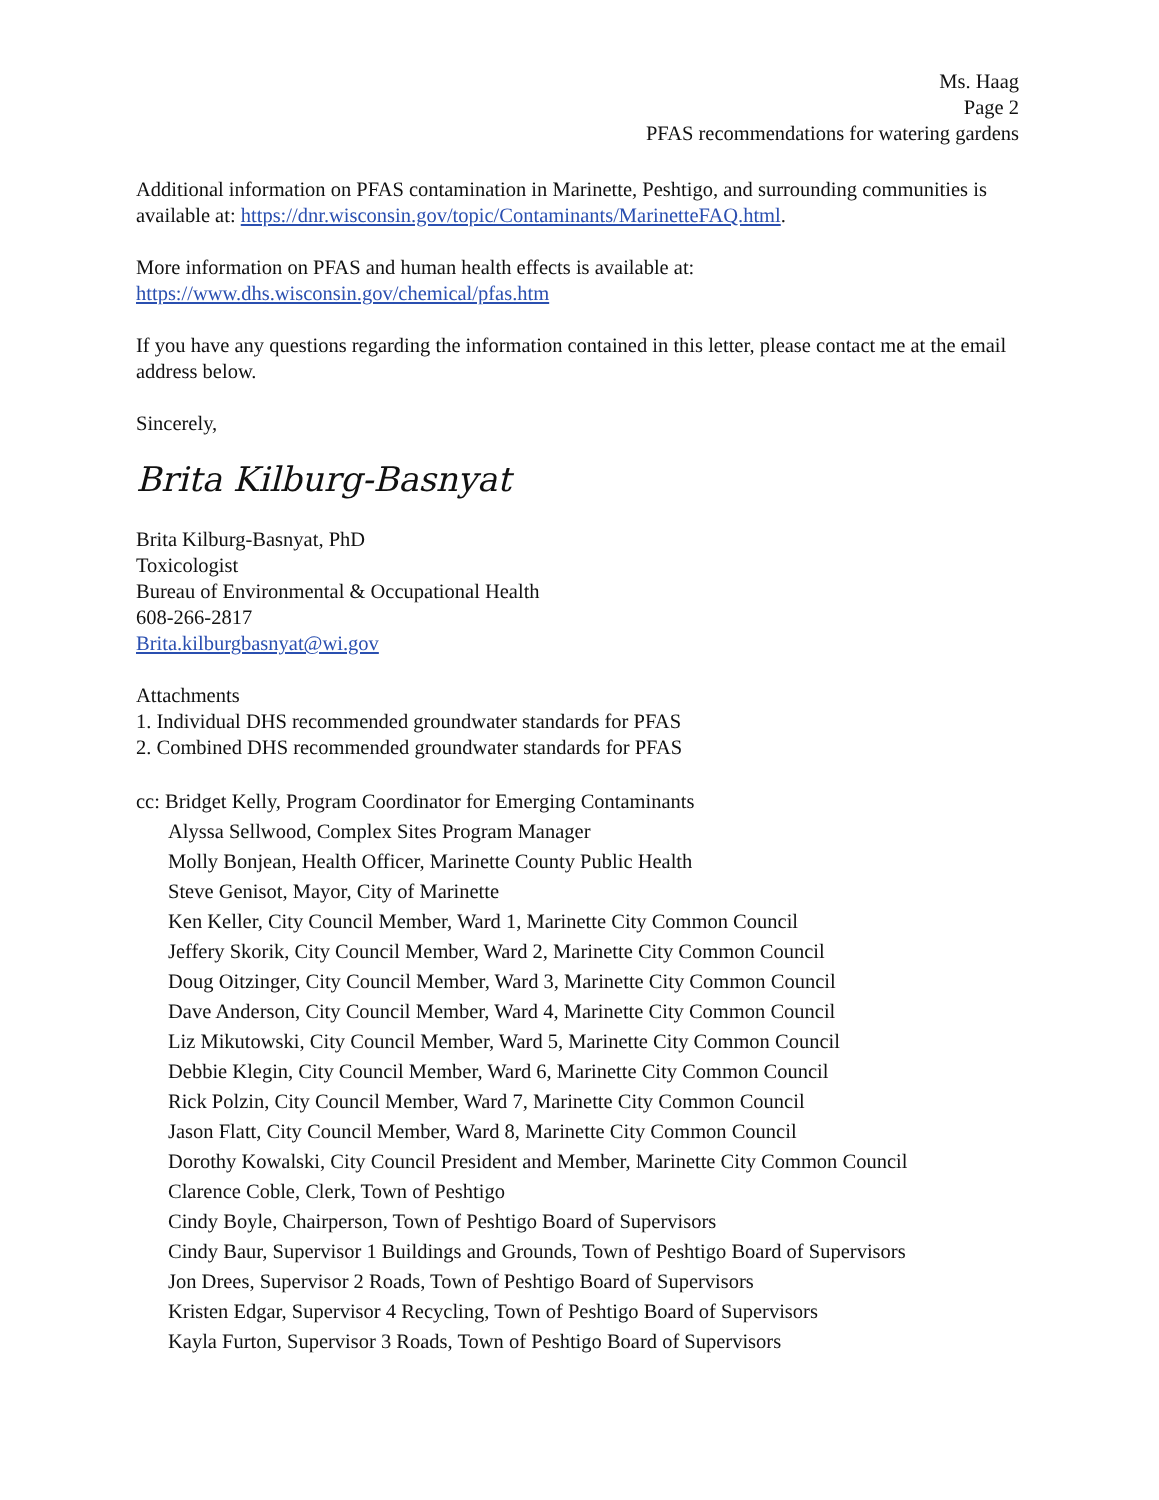Ms. Haag
Page 2
PFAS recommendations for watering gardens
Additional information on PFAS contamination in Marinette, Peshtigo, and surrounding communities is available at: https://dnr.wisconsin.gov/topic/Contaminants/MarinetteFAQ.html.
More information on PFAS and human health effects is available at:
https://www.dhs.wisconsin.gov/chemical/pfas.htm
If you have any questions regarding the information contained in this letter, please contact me at the email address below.
Sincerely,
Brita Kilburg-Basnyat
Brita Kilburg-Basnyat, PhD
Toxicologist
Bureau of Environmental & Occupational Health
608-266-2817
Brita.kilburgbasnyat@wi.gov
Attachments
1. Individual DHS recommended groundwater standards for PFAS
2. Combined DHS recommended groundwater standards for PFAS
cc: Bridget Kelly, Program Coordinator for Emerging Contaminants
Alyssa Sellwood, Complex Sites Program Manager
Molly Bonjean, Health Officer, Marinette County Public Health
Steve Genisot, Mayor, City of Marinette
Ken Keller, City Council Member, Ward 1, Marinette City Common Council
Jeffery Skorik, City Council Member, Ward 2, Marinette City Common Council
Doug Oitzinger, City Council Member, Ward 3, Marinette City Common Council
Dave Anderson, City Council Member, Ward 4, Marinette City Common Council
Liz Mikutowski, City Council Member, Ward 5, Marinette City Common Council
Debbie Klegin, City Council Member, Ward 6, Marinette City Common Council
Rick Polzin, City Council Member, Ward 7, Marinette City Common Council
Jason Flatt, City Council Member, Ward 8, Marinette City Common Council
Dorothy Kowalski, City Council President and Member, Marinette City Common Council
Clarence Coble, Clerk, Town of Peshtigo
Cindy Boyle, Chairperson, Town of Peshtigo Board of Supervisors
Cindy Baur, Supervisor 1 Buildings and Grounds, Town of Peshtigo Board of Supervisors
Jon Drees, Supervisor 2 Roads, Town of Peshtigo Board of Supervisors
Kristen Edgar, Supervisor 4 Recycling, Town of Peshtigo Board of Supervisors
Kayla Furton, Supervisor 3 Roads, Town of Peshtigo Board of Supervisors